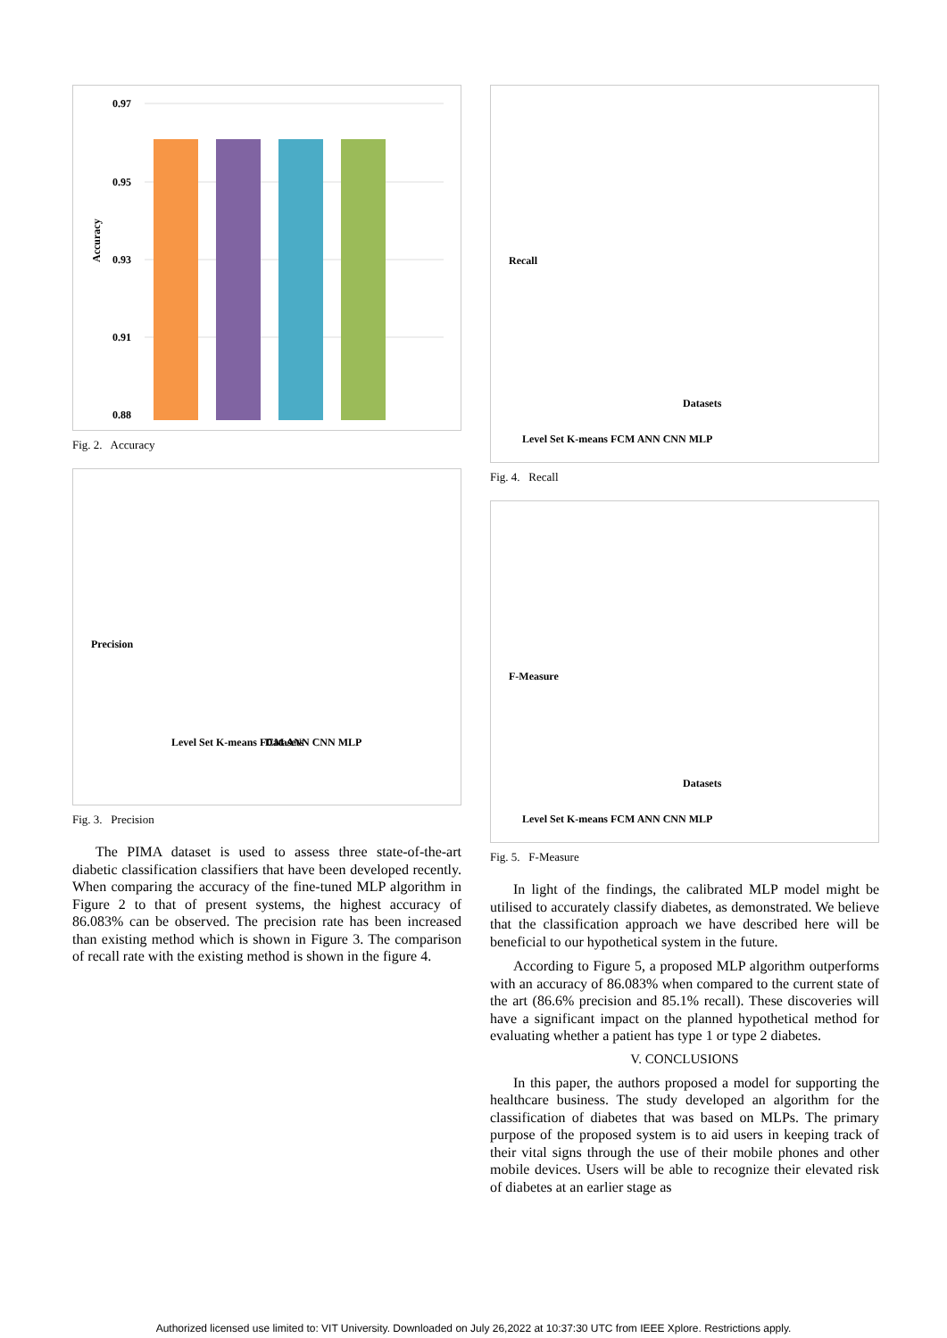Accuracy
0.97
0.95
0.93
0.91
0.88
Fig. 2. Accuracy
Precision
Level Set K-means FCM ANN CNN MLP
Datasets
Fig. 3. Precision
The PIMA dataset is used to assess three state-of-the-art diabetic classification classifiers that have been developed recently. When comparing the accuracy of the fine-tuned MLP algorithm in Figure 2 to that of present systems, the highest accuracy of 86.083% can be observed. The precision rate has been increased than existing method which is shown in Figure 3. The comparison of recall rate with the existing method is shown in the figure 4.
Recall
Datasets
Level Set K-means FCM ANN CNN MLP
Fig. 4. Recall
F-Measure
Datasets
Level Set K-means FCM ANN CNN MLP
Fig. 5. F-Measure
In light of the findings, the calibrated MLP model might be utilised to accurately classify diabetes, as demonstrated. We believe that the classification approach we have described here will be beneficial to our hypothetical system in the future.
According to Figure 5, a proposed MLP algorithm outperforms with an accuracy of 86.083% when compared to the current state of the art (86.6% precision and 85.1% recall). These discoveries will have a significant impact on the planned hypothetical method for evaluating whether a patient has type 1 or type 2 diabetes.
V. CONCLUSIONS
In this paper, the authors proposed a model for supporting the healthcare business. The study developed an algorithm for the classification of diabetes that was based on MLPs. The primary purpose of the proposed system is to aid users in keeping track of their vital signs through the use of their mobile phones and other mobile devices. Users will be able to recognize their elevated risk of diabetes at an earlier stage as
Authorized licensed use limited to: VIT University. Downloaded on July 26,2022 at 10:37:30 UTC from IEEE Xplore. Restrictions apply.